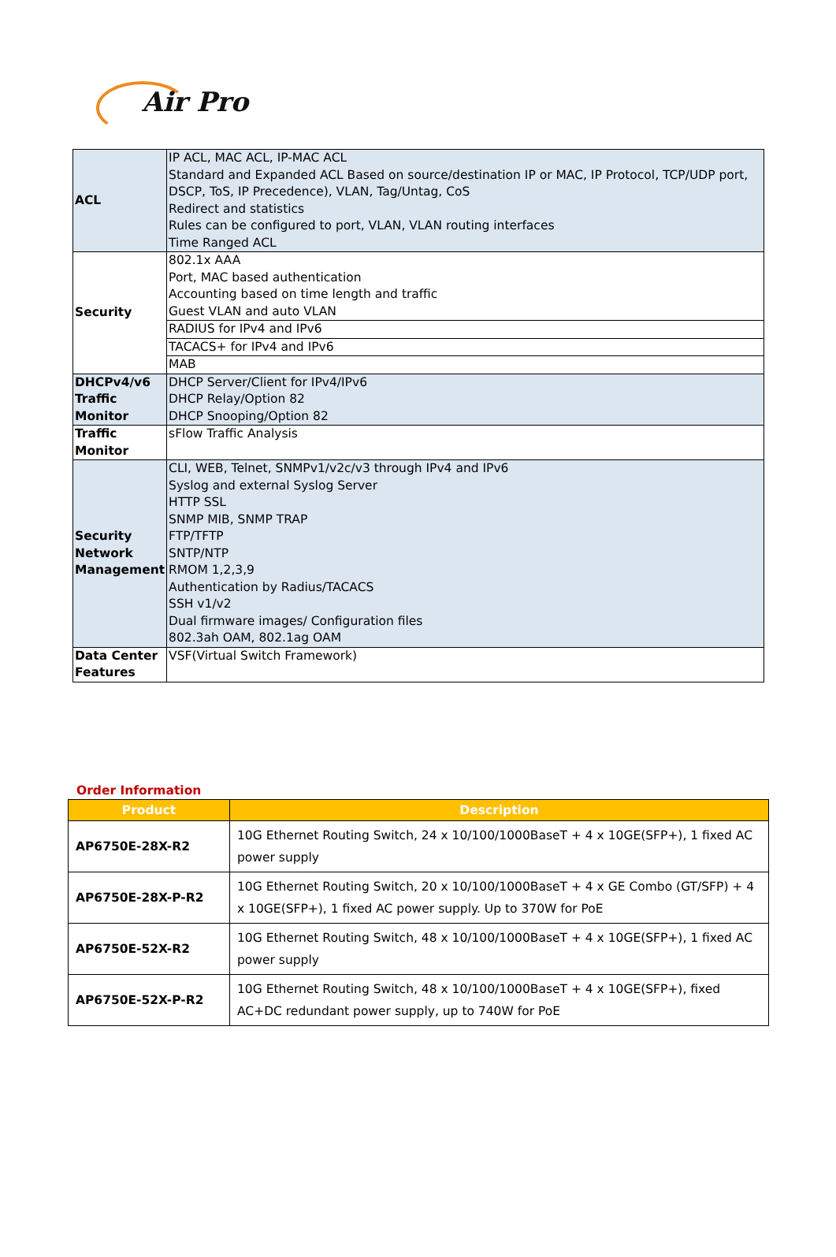Air Pro
| ACL | IP ACL, MAC ACL, IP-MAC ACL Standard and Expanded ACL Based on source/destination IP or MAC, IP Protocol, TCP/UDP port, DSCP, ToS, IP Precedence), VLAN, Tag/Untag, CoS Redirect and statistics Rules can be configured to port, VLAN, VLAN routing interfaces Time Ranged ACL |
| Security | 802.1x AAA Port, MAC based authentication Accounting based on time length and traffic Guest VLAN and auto VLAN |
| | RADIUS for IPv4 and IPv6 |
| | TACACS+ for IPv4 and IPv6 |
| | MAB |
| DHCPv4/v6 Traffic Monitor | DHCP Server/Client for IPv4/IPv6 DHCP Relay/Option 82 DHCP Snooping/Option 82 |
| Traffic Monitor | sFlow Traffic Analysis |
| Security Network Management | CLI, WEB, Telnet, SNMPv1/v2c/v3 through IPv4 and IPv6 Syslog and external Syslog Server HTTP SSL SNMP MIB, SNMP TRAP FTP/TFTP SNTP/NTP RMOM 1,2,3,9 Authentication by Radius/TACACS SSH v1/v2 Dual firmware images/ Configuration files 802.3ah OAM, 802.1ag OAM |
| Data Center Features | VSF(Virtual Switch Framework) |
Order Information
| Product | Description |
| --- | --- |
| AP6750E-28X-R2 | 10G Ethernet Routing Switch, 24 x 10/100/1000BaseT + 4 x 10GE(SFP+), 1 fixed AC power supply |
| AP6750E-28X-P-R2 | 10G Ethernet Routing Switch, 20 x 10/100/1000BaseT + 4 x GE Combo (GT/SFP) + 4 x 10GE(SFP+), 1 fixed AC power supply. Up to 370W for PoE |
| AP6750E-52X-R2 | 10G Ethernet Routing Switch, 48 x 10/100/1000BaseT + 4 x 10GE(SFP+), 1 fixed AC power supply |
| AP6750E-52X-P-R2 | 10G Ethernet Routing Switch, 48 x 10/100/1000BaseT + 4 x 10GE(SFP+), fixed AC+DC redundant power supply, up to 740W for PoE |